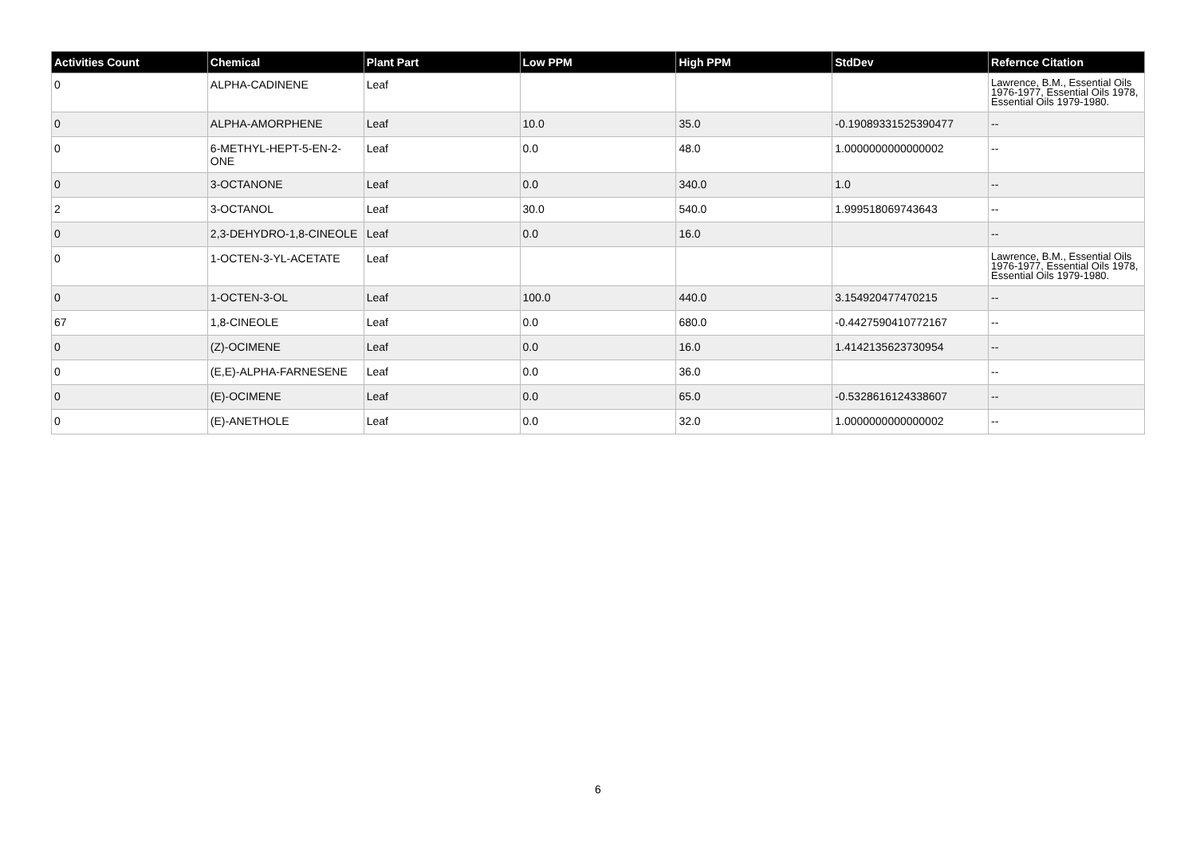| Activities Count | Chemical | Plant Part | Low PPM | High PPM | StdDev | Refernce Citation |
| --- | --- | --- | --- | --- | --- | --- |
| 0 | ALPHA-CADINENE | Leaf | | | | Lawrence, B.M., Essential Oils 1976-1977, Essential Oils 1978, Essential Oils 1979-1980. |
| 0 | ALPHA-AMORPHENE | Leaf | 10.0 | 35.0 | -0.19089331525390477 | -- |
| 0 | 6-METHYL-HEPT-5-EN-2-ONE | Leaf | 0.0 | 48.0 | 1.0000000000000002 | -- |
| 0 | 3-OCTANONE | Leaf | 0.0 | 340.0 | 1.0 | -- |
| 2 | 3-OCTANOL | Leaf | 30.0 | 540.0 | 1.999518069743643 | -- |
| 0 | 2,3-DEHYDRO-1,8-CINEOLE | Leaf | 0.0 | 16.0 | | -- |
| 0 | 1-OCTEN-3-YL-ACETATE | Leaf | | | | Lawrence, B.M., Essential Oils 1976-1977, Essential Oils 1978, Essential Oils 1979-1980. |
| 0 | 1-OCTEN-3-OL | Leaf | 100.0 | 440.0 | 3.154920477470215 | -- |
| 67 | 1,8-CINEOLE | Leaf | 0.0 | 680.0 | -0.4427590410772167 | -- |
| 0 | (Z)-OCIMENE | Leaf | 0.0 | 16.0 | 1.4142135623730954 | -- |
| 0 | (E,E)-ALPHA-FARNESENE | Leaf | 0.0 | 36.0 | | -- |
| 0 | (E)-OCIMENE | Leaf | 0.0 | 65.0 | -0.5328616124338607 | -- |
| 0 | (E)-ANETHOLE | Leaf | 0.0 | 32.0 | 1.0000000000000002 | -- |
6